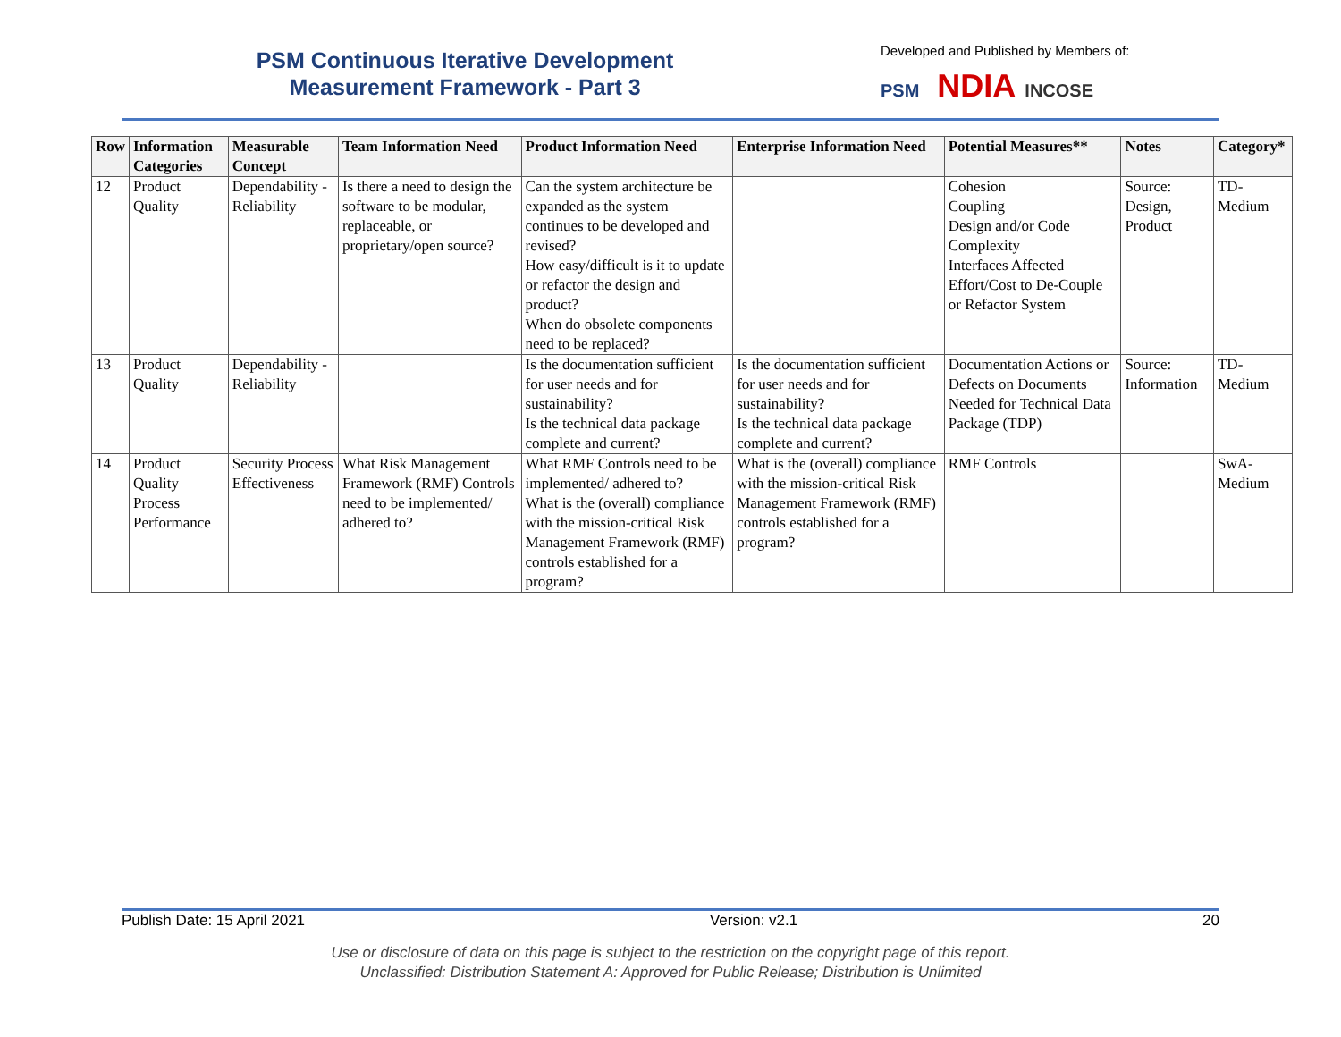PSM Continuous Iterative Development
Measurement Framework - Part 3
Developed and Published by Members of:
PSM NDIA INCOSE
| Row | Information Categories | Measurable Concept | Team Information Need | Product Information Need | Enterprise Information Need | Potential Measures** | Notes | Category* |
| --- | --- | --- | --- | --- | --- | --- | --- | --- |
| 12 | Product Quality | Dependability - Reliability | Is there a need to design the software to be modular, replaceable, or proprietary/open source? | Can the system architecture be expanded as the system continues to be developed and revised? How easy/difficult is it to update or refactor the design and product? When do obsolete components need to be replaced? | | Cohesion Coupling Design and/or Code Complexity Interfaces Affected Effort/Cost to De-Couple or Refactor System | Source: Design, Product | TD-Medium |
| 13 | Product Quality | Dependability - Reliability | | Is the documentation sufficient for user needs and for sustainability? Is the technical data package complete and current? | Is the documentation sufficient for user needs and for sustainability? Is the technical data package complete and current? | Documentation Actions or Defects on Documents Needed for Technical Data Package (TDP) | Source: Information | TD-Medium |
| 14 | Product Quality Process Performance | Security Process Effectiveness | What Risk Management Framework (RMF) Controls need to be implemented/ adhered to? | What RMF Controls need to be implemented/ adhered to? What is the (overall) compliance with the mission-critical Risk Management Framework (RMF) controls established for a program? | What is the (overall) compliance with the mission-critical Risk Management Framework (RMF) controls established for a program? | RMF Controls | | SwA-Medium |
Publish Date: 15 April 2021 Version: v2.1 20
Use or disclosure of data on this page is subject to the restriction on the copyright page of this report.
Unclassified: Distribution Statement A: Approved for Public Release; Distribution is Unlimited